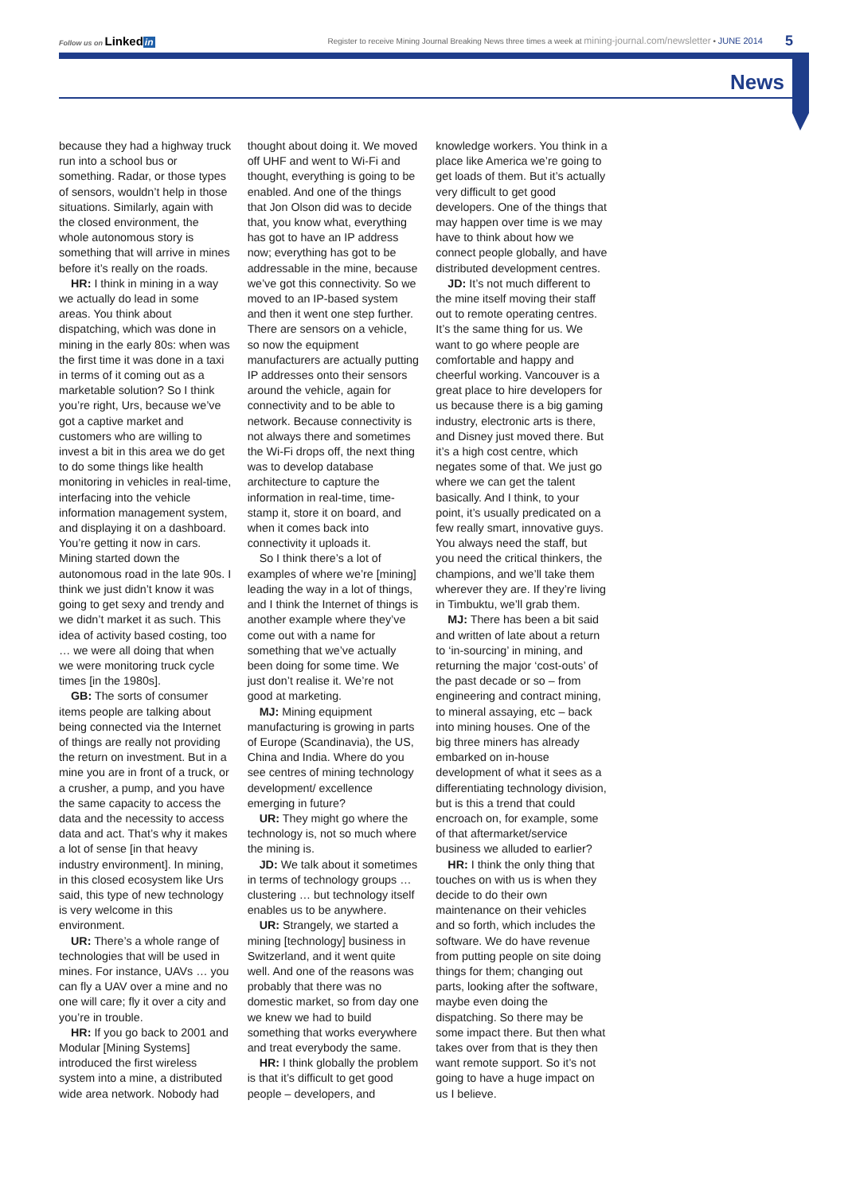Follow us on Linked in
Register to receive Mining Journal Breaking News three times a week at mining-journal.com/newsletter • JUNE 2014
5
News
because they had a highway truck run into a school bus or something. Radar, or those types of sensors, wouldn’t help in those situations. Similarly, again with the closed environment, the whole autonomous story is something that will arrive in mines before it’s really on the roads.
HR: I think in mining in a way we actually do lead in some areas. You think about dispatching, which was done in mining in the early 80s: when was the first time it was done in a taxi in terms of it coming out as a marketable solution? So I think you’re right, Urs, because we’ve got a captive market and customers who are willing to invest a bit in this area we do get to do some things like health monitoring in vehicles in real-time, interfacing into the vehicle information management system, and displaying it on a dashboard. You’re getting it now in cars. Mining started down the autonomous road in the late 90s. I think we just didn’t know it was going to get sexy and trendy and we didn’t market it as such. This idea of activity based costing, too … we were all doing that when we were monitoring truck cycle times [in the 1980s].
GB: The sorts of consumer items people are talking about being connected via the Internet of things are really not providing the return on investment. But in a mine you are in front of a truck, or a crusher, a pump, and you have the same capacity to access the data and the necessity to access data and act. That’s why it makes a lot of sense [in that heavy industry environment]. In mining, in this closed ecosystem like Urs said, this type of new technology is very welcome in this environment.
UR: There’s a whole range of technologies that will be used in mines. For instance, UAVs … you can fly a UAV over a mine and no one will care; fly it over a city and you’re in trouble.
HR: If you go back to 2001 and Modular [Mining Systems] introduced the first wireless system into a mine, a distributed wide area network. Nobody had thought about doing it. We moved off UHF and went to Wi-Fi and thought, everything is going to be enabled. And one of the things that Jon Olson did was to decide that, you know what, everything has got to have an IP address now; everything has got to be addressable in the mine, because we’ve got this connectivity. So we moved to an IP-based system and then it went one step further. There are sensors on a vehicle, so now the equipment manufacturers are actually putting IP addresses onto their sensors around the vehicle, again for connectivity and to be able to network. Because connectivity is not always there and sometimes the Wi-Fi drops off, the next thing was to develop database architecture to capture the information in real-time, time-stamp it, store it on board, and when it comes back into connectivity it uploads it.
So I think there’s a lot of examples of where we’re [mining] leading the way in a lot of things, and I think the Internet of things is another example where they’ve come out with a name for something that we’ve actually been doing for some time. We just don’t realise it. We’re not good at marketing.
MJ: Mining equipment manufacturing is growing in parts of Europe (Scandinavia), the US, China and India. Where do you see centres of mining technology development/ excellence emerging in future?
UR: They might go where the technology is, not so much where the mining is.
JD: We talk about it sometimes in terms of technology groups … clustering … but technology itself enables us to be anywhere.
UR: Strangely, we started a mining [technology] business in Switzerland, and it went quite well. And one of the reasons was probably that there was no domestic market, so from day one we knew we had to build something that works everywhere and treat everybody the same.
HR: I think globally the problem is that it’s difficult to get good people – developers, and knowledge workers. You think in a place like America we’re going to get loads of them. But it’s actually very difficult to get good developers. One of the things that may happen over time is we may have to think about how we connect people globally, and have distributed development centres.
JD: It’s not much different to the mine itself moving their staff out to remote operating centres. It’s the same thing for us. We want to go where people are comfortable and happy and cheerful working. Vancouver is a great place to hire developers for us because there is a big gaming industry, electronic arts is there, and Disney just moved there. But it’s a high cost centre, which negates some of that. We just go where we can get the talent basically. And I think, to your point, it’s usually predicated on a few really smart, innovative guys. You always need the staff, but you need the critical thinkers, the champions, and we’ll take them wherever they are. If they’re living in Timbuktu, we’ll grab them.
MJ: There has been a bit said and written of late about a return to ‘in-sourcing’ in mining, and returning the major ‘cost-outs’ of the past decade or so – from engineering and contract mining, to mineral assaying, etc – back into mining houses. One of the big three miners has already embarked on in-house development of what it sees as a differentiating technology division, but is this a trend that could encroach on, for example, some of that aftermarket/service business we alluded to earlier?
HR: I think the only thing that touches on with us is when they decide to do their own maintenance on their vehicles and so forth, which includes the software. We do have revenue from putting people on site doing things for them; changing out parts, looking after the software, maybe even doing the dispatching. So there may be some impact there. But then what takes over from that is they then want remote support. So it’s not going to have a huge impact on us I believe.